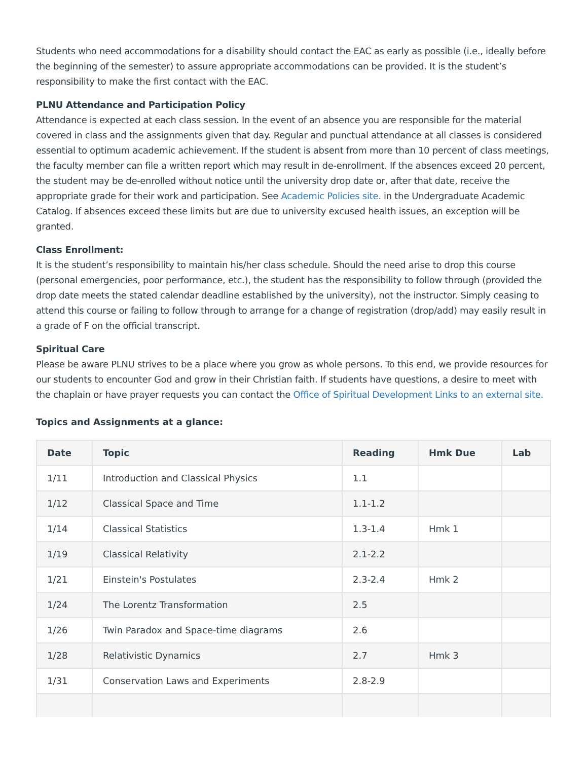Students who need accommodations for a disability should contact the EAC as early as possible (i.e., ideally before the beginning of the semester) to assure appropriate accommodations can be provided. It is the student’s responsibility to make the first contact with the EAC.
PLNU Attendance and Participation Policy
Attendance is expected at each class session. In the event of an absence you are responsible for the material covered in class and the assignments given that day. Regular and punctual attendance at all classes is considered essential to optimum academic achievement. If the student is absent from more than 10 percent of class meetings, the faculty member can file a written report which may result in de-enrollment. If the absences exceed 20 percent, the student may be de-enrolled without notice until the university drop date or, after that date, receive the appropriate grade for their work and participation. See Academic Policies site. in the Undergraduate Academic Catalog. If absences exceed these limits but are due to university excused health issues, an exception will be granted.
Class Enrollment:
It is the student’s responsibility to maintain his/her class schedule. Should the need arise to drop this course (personal emergencies, poor performance, etc.), the student has the responsibility to follow through (provided the drop date meets the stated calendar deadline established by the university), not the instructor. Simply ceasing to attend this course or failing to follow through to arrange for a change of registration (drop/add) may easily result in a grade of F on the official transcript.
Spiritual Care
Please be aware PLNU strives to be a place where you grow as whole persons. To this end, we provide resources for our students to encounter God and grow in their Christian faith. If students have questions, a desire to meet with the chaplain or have prayer requests you can contact the Office of Spiritual Development Links to an external site.
Topics and Assignments at a glance:
| Date | Topic | Reading | Hmk Due | Lab |
| --- | --- | --- | --- | --- |
| 1/11 | Introduction and Classical Physics | 1.1 | | |
| 1/12 | Classical Space and Time | 1.1-1.2 | | |
| 1/14 | Classical Statistics | 1.3-1.4 | Hmk 1 | |
| 1/19 | Classical Relativity | 2.1-2.2 | | |
| 1/21 | Einstein's Postulates | 2.3-2.4 | Hmk 2 | |
| 1/24 | The Lorentz Transformation | 2.5 | | |
| 1/26 | Twin Paradox and Space-time diagrams | 2.6 | | |
| 1/28 | Relativistic Dynamics | 2.7 | Hmk 3 | |
| 1/31 | Conservation Laws and Experiments | 2.8-2.9 | | |